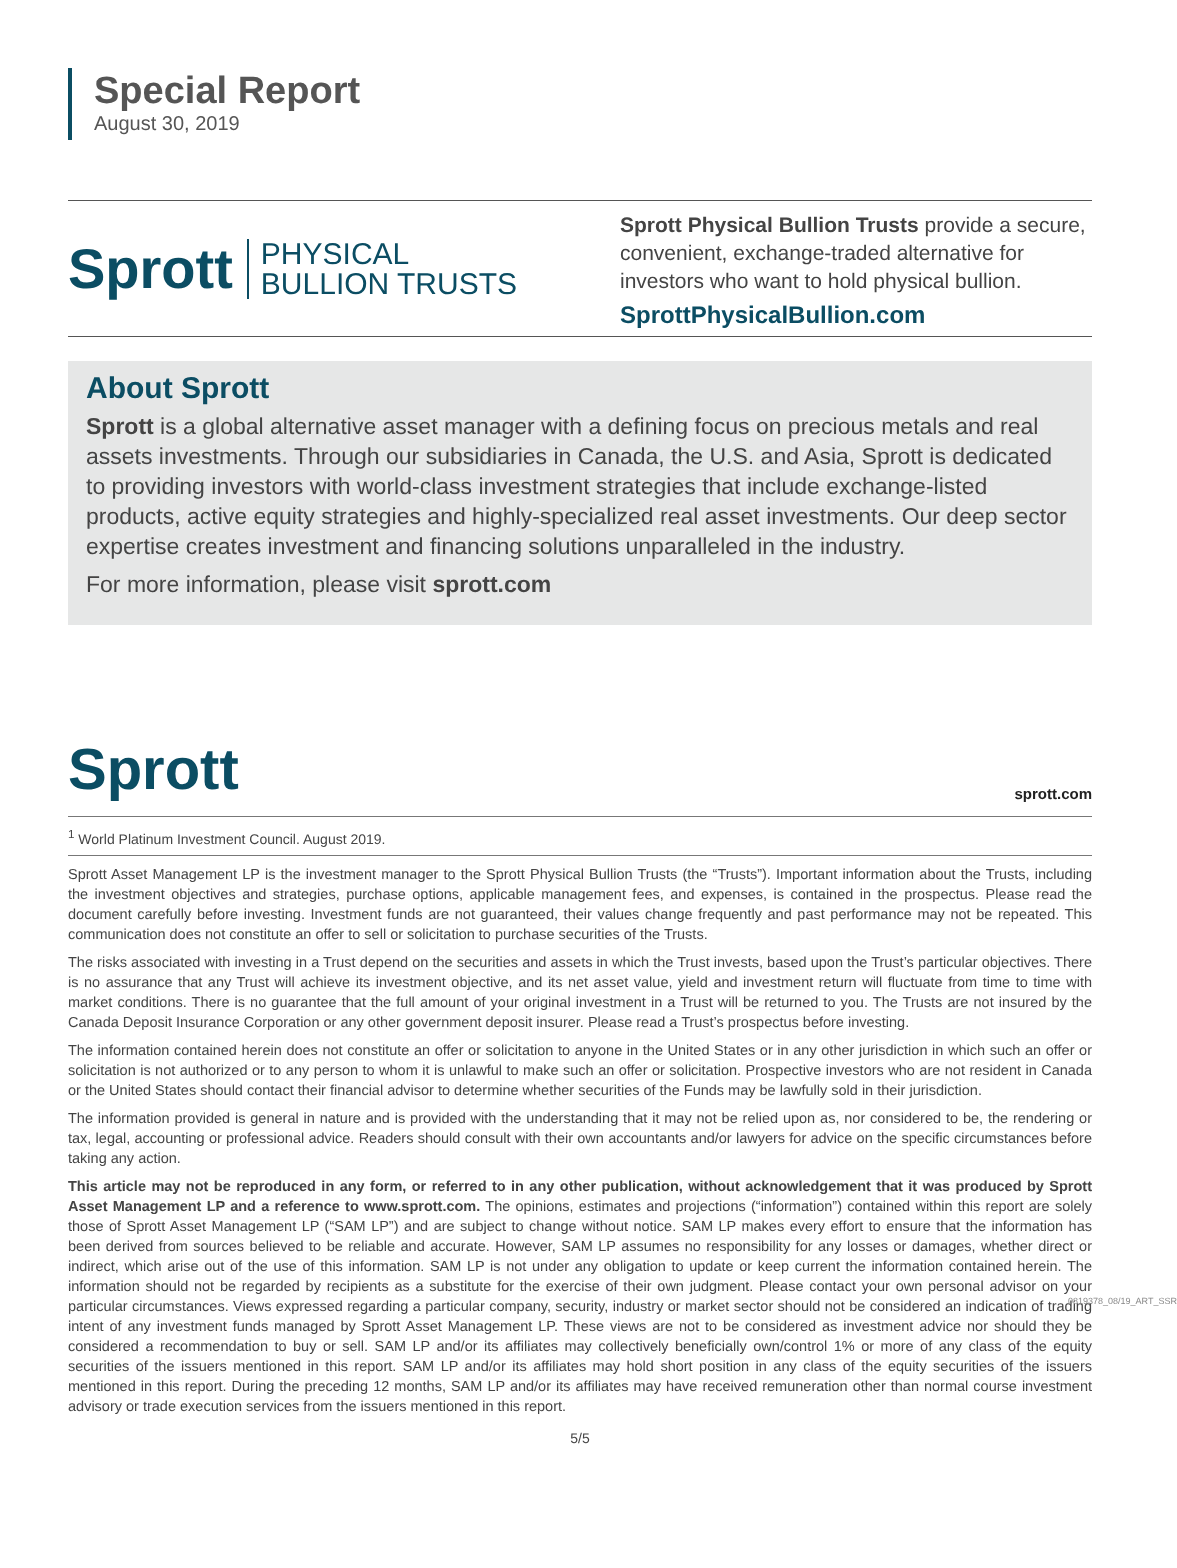Special Report
August 30, 2019
Sprott PHYSICAL
BULLION TRUSTS
Sprott Physical Bullion Trusts provide a secure, convenient, exchange-traded alternative for investors who want to hold physical bullion.
SprottPhysicalBullion.com
About Sprott
Sprott is a global alternative asset manager with a defining focus on precious metals and real assets investments. Through our subsidiaries in Canada, the U.S. and Asia, Sprott is dedicated to providing investors with world-class investment strategies that include exchange-listed products, active equity strategies and highly-specialized real asset investments. Our deep sector expertise creates investment and financing solutions unparalleled in the industry.
For more information, please visit sprott.com
Sprott sprott.com
<sup>1</sup> World Platinum Investment Council. August 2019.
Sprott Asset Management LP is the investment manager to the Sprott Physical Bullion Trusts (the “Trusts”). Important information about the Trusts, including the investment objectives and strategies, purchase options, applicable management fees, and expenses, is contained in the prospectus. Please read the document carefully before investing. Investment funds are not guaranteed, their values change frequently and past performance may not be repeated. This communication does not constitute an offer to sell or solicitation to purchase securities of the Trusts.
The risks associated with investing in a Trust depend on the securities and assets in which the Trust invests, based upon the Trust’s particular objectives. There is no assurance that any Trust will achieve its investment objective, and its net asset value, yield and investment return will fluctuate from time to time with market conditions. There is no guarantee that the full amount of your original investment in a Trust will be returned to you. The Trusts are not insured by the Canada Deposit Insurance Corporation or any other government deposit insurer. Please read a Trust’s prospectus before investing.
The information contained herein does not constitute an offer or solicitation to anyone in the United States or in any other jurisdiction in which such an offer or solicitation is not authorized or to any person to whom it is unlawful to make such an offer or solicitation. Prospective investors who are not resident in Canada or the United States should contact their financial advisor to determine whether securities of the Funds may be lawfully sold in their jurisdiction.
The information provided is general in nature and is provided with the understanding that it may not be relied upon as, nor considered to be, the rendering or tax, legal, accounting or professional advice. Readers should consult with their own accountants and/or lawyers for advice on the specific circumstances before taking any action.
This article may not be reproduced in any form, or referred to in any other publication, without acknowledgement that it was produced by Sprott Asset Management LP and a reference to www.sprott.com. The opinions, estimates and projections (“information”) contained within this report are solely those of Sprott Asset Management LP (“SAM LP”) and are subject to change without notice. SAM LP makes every effort to ensure that the information has been derived from sources believed to be reliable and accurate. However, SAM LP assumes no responsibility for any losses or damages, whether direct or indirect, which arise out of the use of this information. SAM LP is not under any obligation to update or keep current the information contained herein. The information should not be regarded by recipients as a substitute for the exercise of their own judgment. Please contact your own personal advisor on your particular circumstances. Views expressed regarding a particular company, security, industry or market sector should not be considered an indication of trading intent of any investment funds managed by Sprott Asset Management LP. These views are not to be considered as investment advice nor should they be considered a recommendation to buy or sell. SAM LP and/or its affiliates may collectively beneficially own/control 1% or more of any class of the equity securities of the issuers mentioned in this report. SAM LP and/or its affiliates may hold short position in any class of the equity securities of the issuers mentioned in this report. During the preceding 12 months, SAM LP and/or its affiliates may have received remuneration other than normal course investment advisory or trade execution services from the issuers mentioned in this report.
5/5
0819378_08/19_ART_SSR